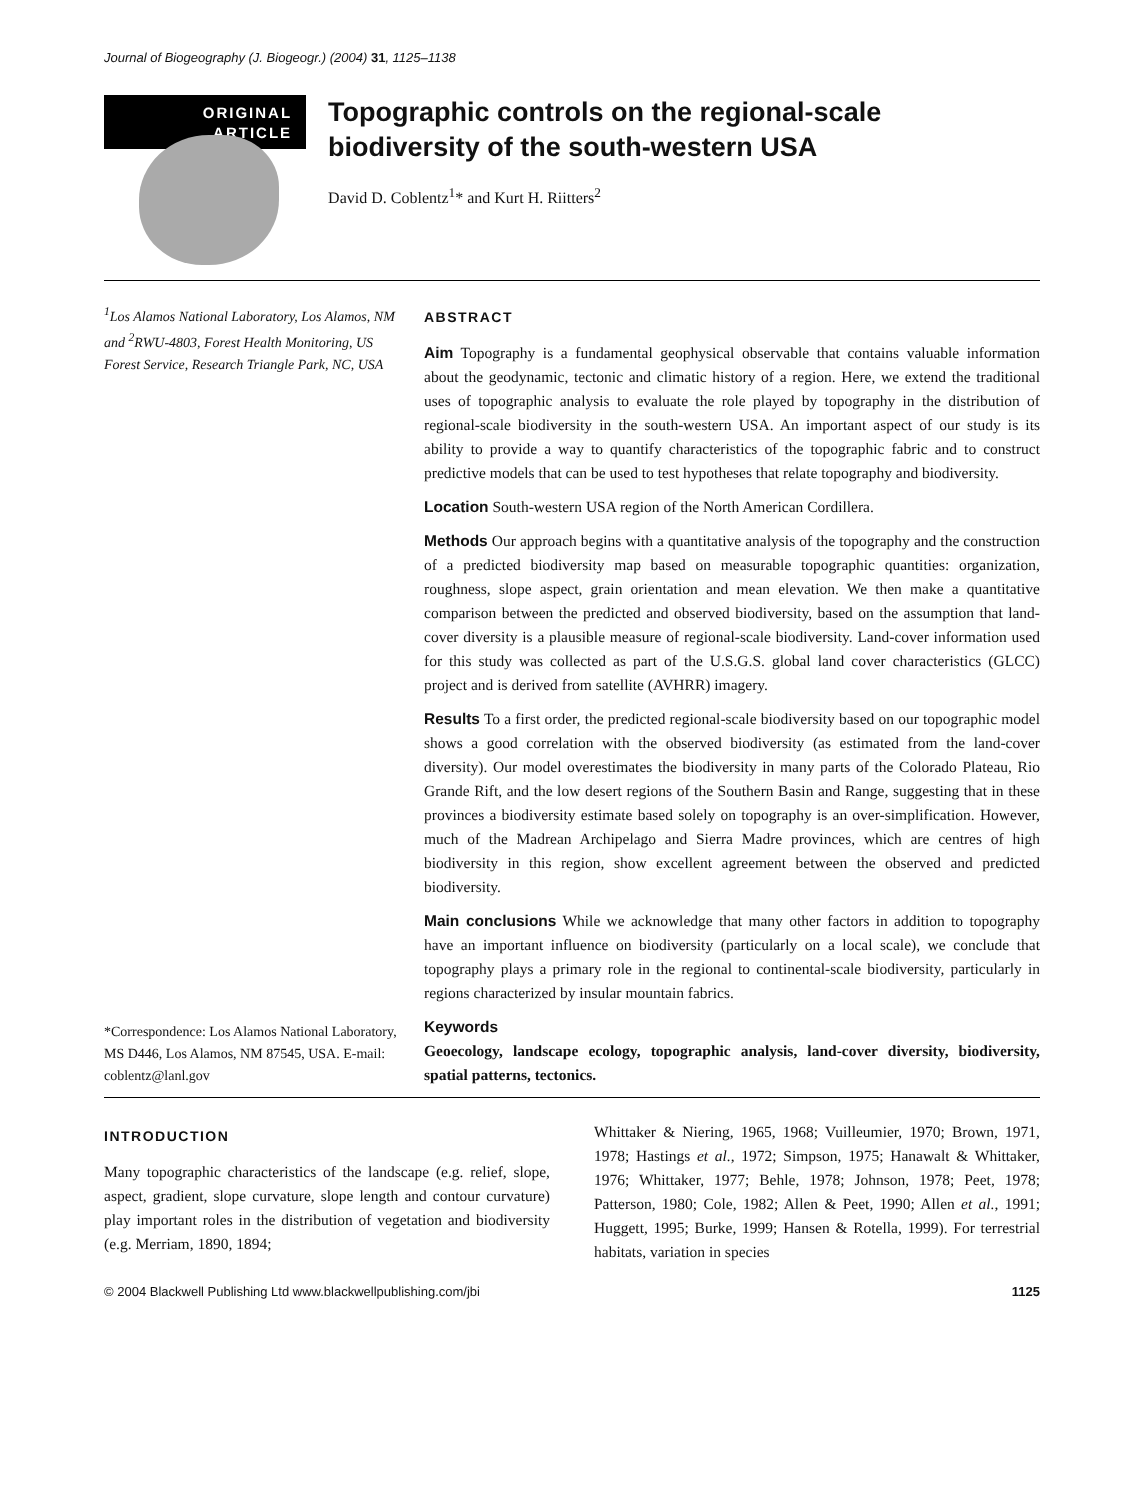Journal of Biogeography (J. Biogeogr.) (2004) 31, 1125–1138
ORIGINAL
ARTICLE
Topographic controls on the regional-scale biodiversity of the south-western USA
David D. Coblentz<sup>1</sup>* and Kurt H. Riitters<sup>2</sup>
<sup>1</sup> Los Alamos National Laboratory, Los Alamos, NM and <sup>2</sup>RWU-4803, Forest Health Monitoring, US Forest Service, Research Triangle Park, NC, USA
*Correspondence: Los Alamos National Laboratory, MS D446, Los Alamos, NM 87545, USA. E-mail: coblentz@lanl.gov
ABSTRACT
Aim Topography is a fundamental geophysical observable that contains valuable information about the geodynamic, tectonic and climatic history of a region. Here, we extend the traditional uses of topographic analysis to evaluate the role played by topography in the distribution of regional-scale biodiversity in the south-western USA. An important aspect of our study is its ability to provide a way to quantify characteristics of the topographic fabric and to construct predictive models that can be used to test hypotheses that relate topography and biodiversity.
Location South-western USA region of the North American Cordillera.
Methods Our approach begins with a quantitative analysis of the topography and the construction of a predicted biodiversity map based on measurable topographic quantities: organization, roughness, slope aspect, grain orientation and mean elevation. We then make a quantitative comparison between the predicted and observed biodiversity, based on the assumption that land-cover diversity is a plausible measure of regional-scale biodiversity. Land-cover information used for this study was collected as part of the U.S.G.S. global land cover characteristics (GLCC) project and is derived from satellite (AVHRR) imagery.
Results To a first order, the predicted regional-scale biodiversity based on our topographic model shows a good correlation with the observed biodiversity (as estimated from the land-cover diversity). Our model overestimates the biodiversity in many parts of the Colorado Plateau, Rio Grande Rift, and the low desert regions of the Southern Basin and Range, suggesting that in these provinces a biodiversity estimate based solely on topography is an over-simplification. However, much of the Madrean Archipelago and Sierra Madre provinces, which are centres of high biodiversity in this region, show excellent agreement between the observed and predicted biodiversity.
Main conclusions While we acknowledge that many other factors in addition to topography have an important influence on biodiversity (particularly on a local scale), we conclude that topography plays a primary role in the regional to continental-scale biodiversity, particularly in regions characterized by insular mountain fabrics.
Keywords
Geoecology, landscape ecology, topographic analysis, land-cover diversity, biodiversity, spatial patterns, tectonics.
INTRODUCTION
Many topographic characteristics of the landscape (e.g. relief, slope, aspect, gradient, slope curvature, slope length and contour curvature) play important roles in the distribution of vegetation and biodiversity (e.g. Merriam, 1890, 1894;
Whittaker & Niering, 1965, 1968; Vuilleumier, 1970; Brown, 1971, 1978; Hastings et al., 1972; Simpson, 1975; Hanawalt & Whittaker, 1976; Whittaker, 1977; Behle, 1978; Johnson, 1978; Peet, 1978; Patterson, 1980; Cole, 1982; Allen & Peet, 1990; Allen et al., 1991; Huggett, 1995; Burke, 1999; Hansen & Rotella, 1999). For terrestrial habitats, variation in species
© 2004 Blackwell Publishing Ltd www.blackwellpublishing.com/jbi 1125